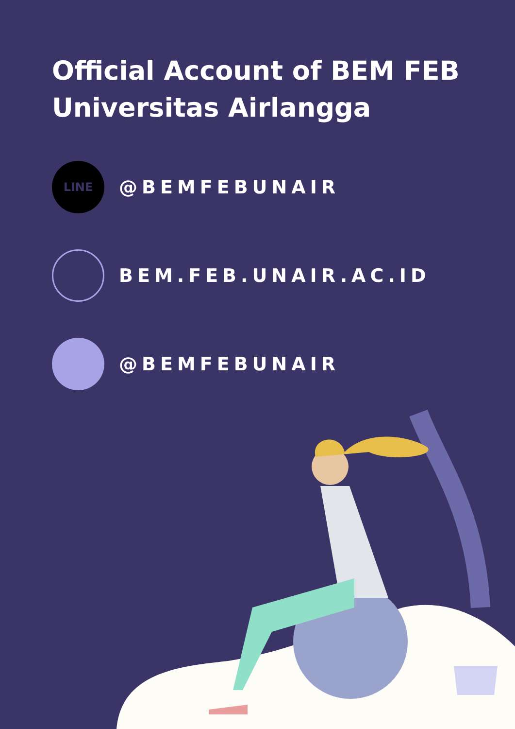Official Account of BEM FEB
Universitas Airlangga
LINE
@BEMFEBUNAIR
BEM.FEB.UNAIR.AC.ID
@BEMFEBUNAIR